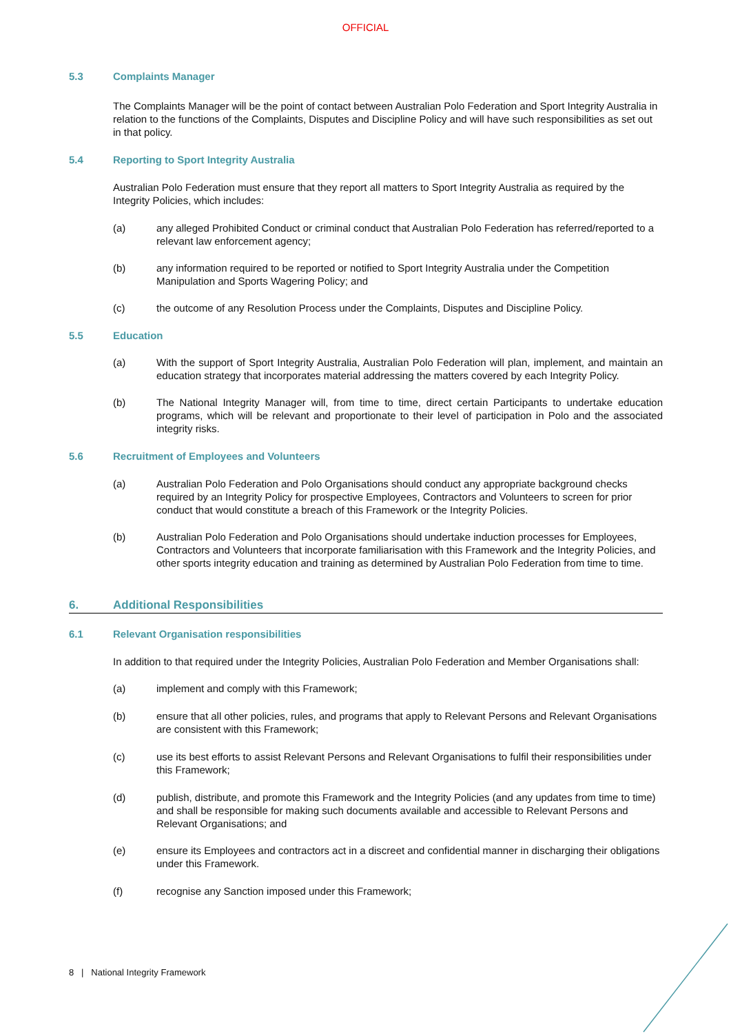OFFICIAL
5.3 Complaints Manager
The Complaints Manager will be the point of contact between Australian Polo Federation and Sport Integrity Australia in relation to the functions of the Complaints, Disputes and Discipline Policy and will have such responsibilities as set out in that policy.
5.4 Reporting to Sport Integrity Australia
Australian Polo Federation must ensure that they report all matters to Sport Integrity Australia as required by the Integrity Policies, which includes:
(a) any alleged Prohibited Conduct or criminal conduct that Australian Polo Federation has referred/reported to a relevant law enforcement agency;
(b) any information required to be reported or notified to Sport Integrity Australia under the Competition Manipulation and Sports Wagering Policy; and
(c) the outcome of any Resolution Process under the Complaints, Disputes and Discipline Policy.
5.5 Education
(a) With the support of Sport Integrity Australia, Australian Polo Federation will plan, implement, and maintain an education strategy that incorporates material addressing the matters covered by each Integrity Policy.
(b) The National Integrity Manager will, from time to time, direct certain Participants to undertake education programs, which will be relevant and proportionate to their level of participation in Polo and the associated integrity risks.
5.6 Recruitment of Employees and Volunteers
(a) Australian Polo Federation and Polo Organisations should conduct any appropriate background checks required by an Integrity Policy for prospective Employees, Contractors and Volunteers to screen for prior conduct that would constitute a breach of this Framework or the Integrity Policies.
(b) Australian Polo Federation and Polo Organisations should undertake induction processes for Employees, Contractors and Volunteers that incorporate familiarisation with this Framework and the Integrity Policies, and other sports integrity education and training as determined by Australian Polo Federation from time to time.
6. Additional Responsibilities
6.1 Relevant Organisation responsibilities
In addition to that required under the Integrity Policies, Australian Polo Federation and Member Organisations shall:
(a) implement and comply with this Framework;
(b) ensure that all other policies, rules, and programs that apply to Relevant Persons and Relevant Organisations are consistent with this Framework;
(c) use its best efforts to assist Relevant Persons and Relevant Organisations to fulfil their responsibilities under this Framework;
(d) publish, distribute, and promote this Framework and the Integrity Policies (and any updates from time to time) and shall be responsible for making such documents available and accessible to Relevant Persons and Relevant Organisations; and
(e) ensure its Employees and contractors act in a discreet and confidential manner in discharging their obligations under this Framework.
(f) recognise any Sanction imposed under this Framework;
8 | National Integrity Framework